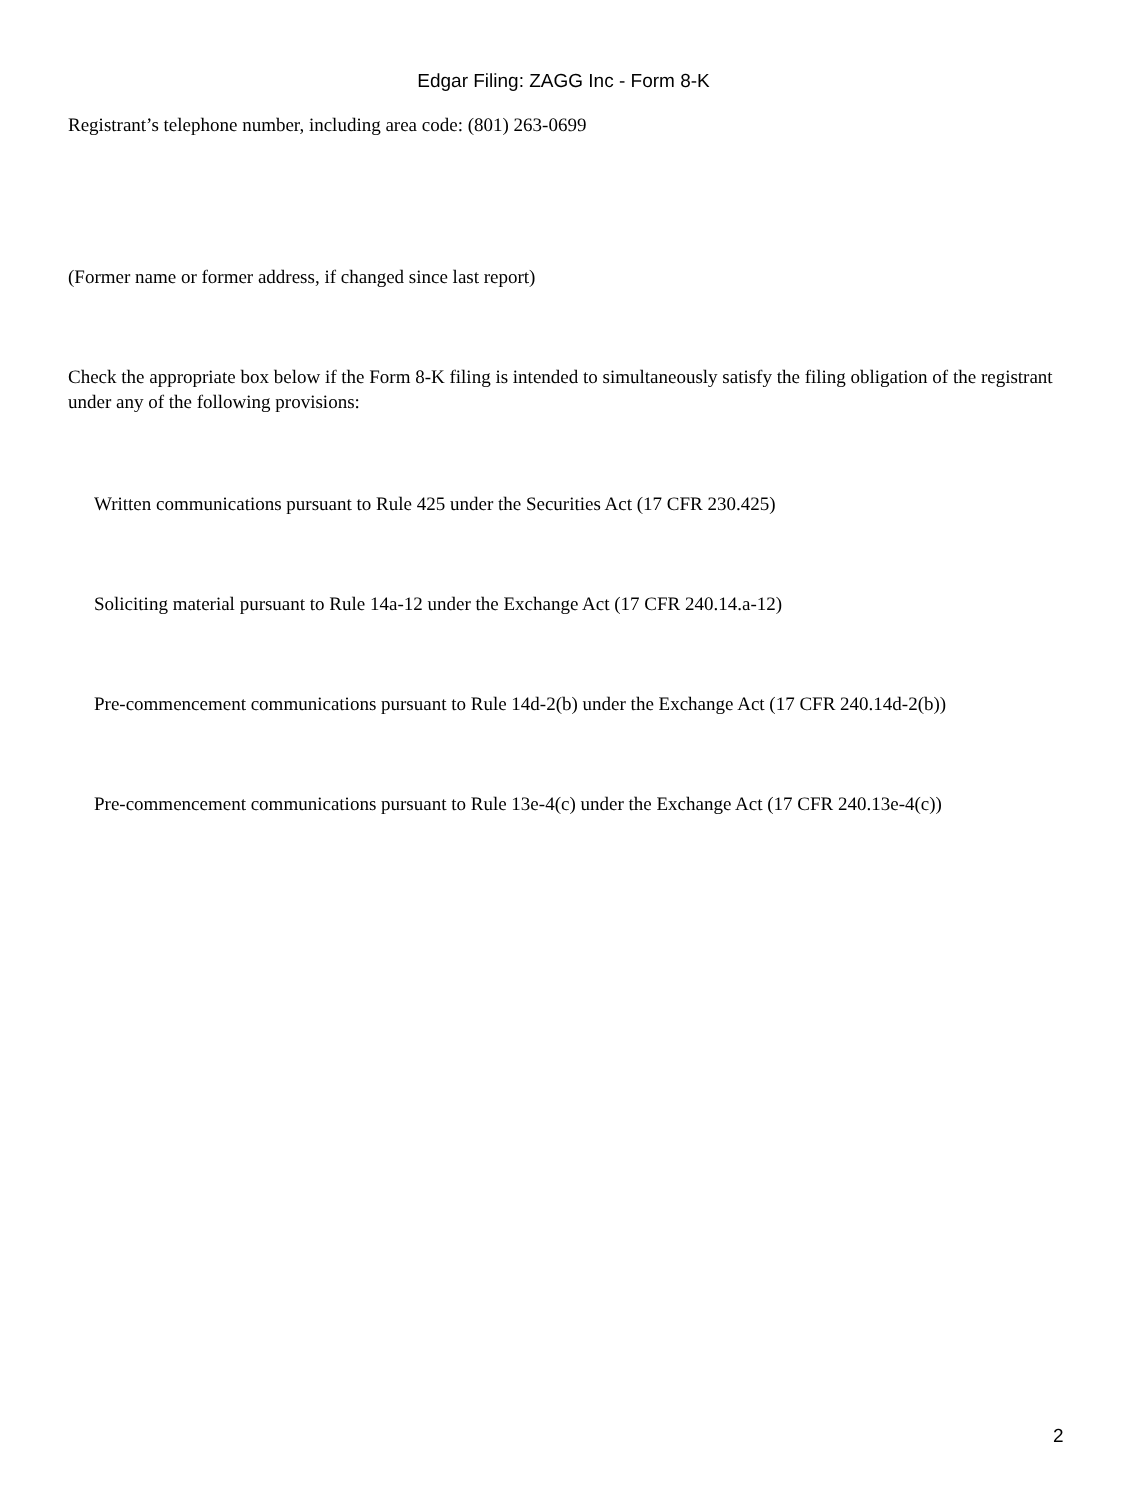Edgar Filing: ZAGG Inc - Form 8-K
Registrant’s telephone number, including area code: (801) 263-0699
(Former name or former address, if changed since last report)
Check the appropriate box below if the Form 8-K filing is intended to simultaneously satisfy the filing obligation of the registrant under any of the following provisions:
Written communications pursuant to Rule 425 under the Securities Act (17 CFR 230.425)
Soliciting material pursuant to Rule 14a-12 under the Exchange Act (17 CFR 240.14.a-12)
Pre-commencement communications pursuant to Rule 14d-2(b) under the Exchange Act (17 CFR 240.14d-2(b))
Pre-commencement communications pursuant to Rule 13e-4(c) under the Exchange Act (17 CFR 240.13e-4(c))
2